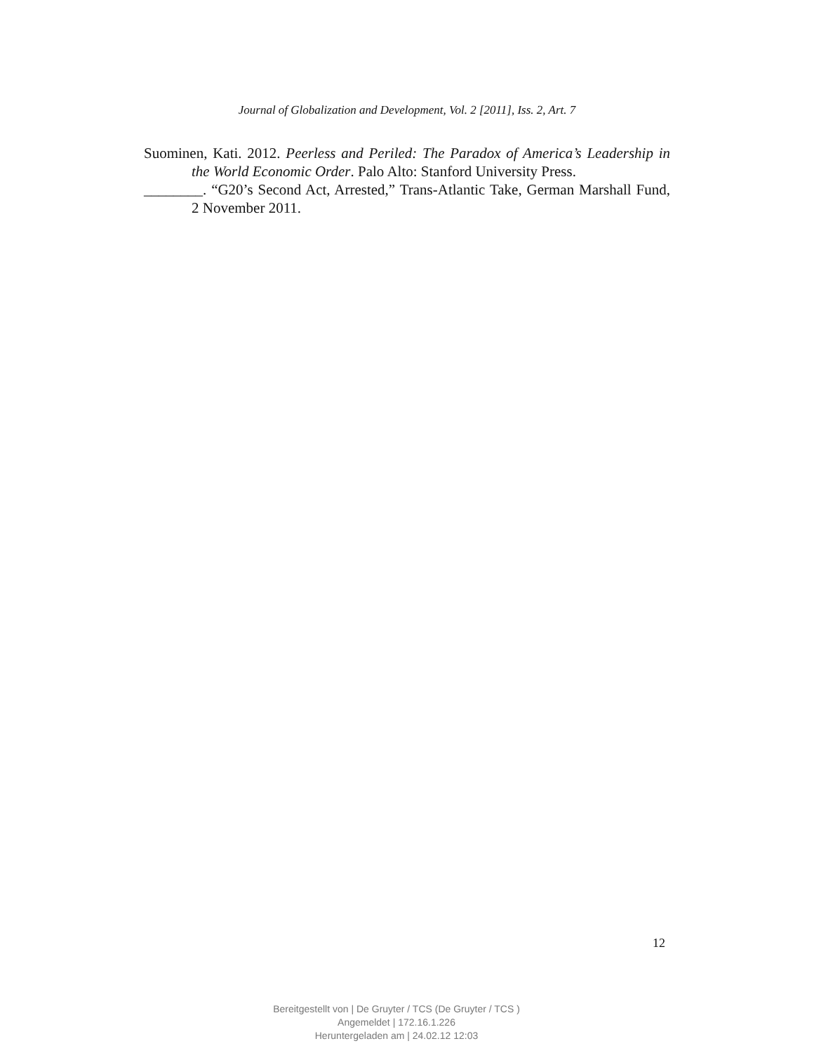Journal of Globalization and Development, Vol. 2 [2011], Iss. 2, Art. 7
Suominen, Kati. 2012. Peerless and Periled: The Paradox of America’s Leadership in the World Economic Order. Palo Alto: Stanford University Press.
________. “G20’s Second Act, Arrested,” Trans-Atlantic Take, German Marshall Fund, 2 November 2011.
12
Bereitgestellt von | De Gruyter / TCS (De Gruyter / TCS )
Angemeldet | 172.16.1.226
Heruntergeladen am | 24.02.12 12:03